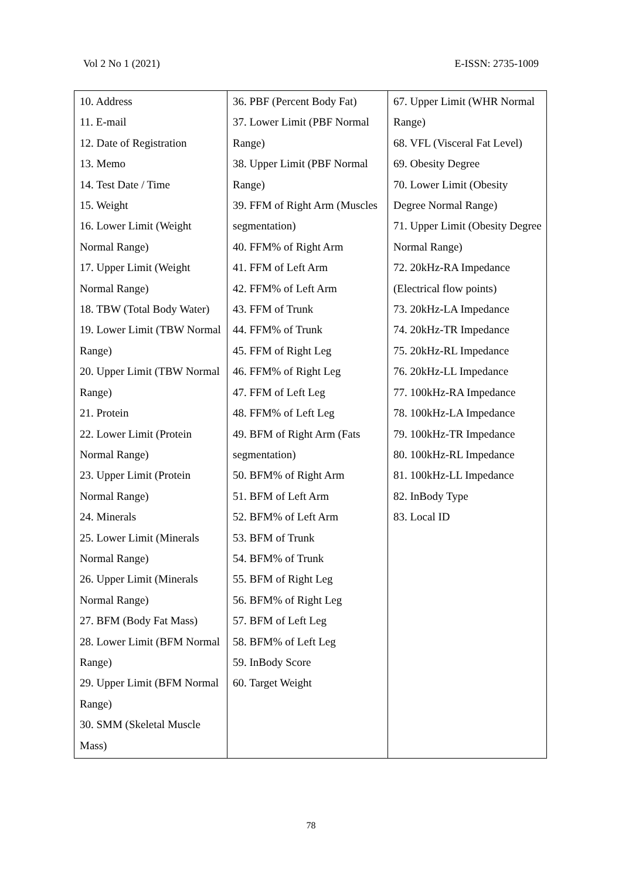Vol 2 No 1 (2021) E-ISSN: 2735-1009
| 10. Address 11. E-mail 12. Date of Registration 13. Memo 14. Test Date / Time 15. Weight 16. Lower Limit (Weight Normal Range) 17. Upper Limit (Weight Normal Range) 18. TBW (Total Body Water) 19. Lower Limit (TBW Normal Range) 20. Upper Limit (TBW Normal Range) 21. Protein 22. Lower Limit (Protein Normal Range) 23. Upper Limit (Protein Normal Range) 24. Minerals 25. Lower Limit (Minerals Normal Range) 26. Upper Limit (Minerals Normal Range) 27. BFM (Body Fat Mass) 28. Lower Limit (BFM Normal Range) 29. Upper Limit (BFM Normal Range) 30. SMM (Skeletal Muscle Mass) | 36. PBF (Percent Body Fat) 37. Lower Limit (PBF Normal Range) 38. Upper Limit (PBF Normal Range) 39. FFM of Right Arm (Muscles segmentation) 40. FFM% of Right Arm 41. FFM of Left Arm 42. FFM% of Left Arm 43. FFM of Trunk 44. FFM% of Trunk 45. FFM of Right Leg 46. FFM% of Right Leg 47. FFM of Left Leg 48. FFM% of Left Leg 49. BFM of Right Arm (Fats segmentation) 50. BFM% of Right Arm 51. BFM of Left Arm 52. BFM% of Left Arm 53. BFM of Trunk 54. BFM% of Trunk 55. BFM of Right Leg 56. BFM% of Right Leg 57. BFM of Left Leg 58. BFM% of Left Leg 59. InBody Score 60. Target Weight | 67. Upper Limit (WHR Normal Range) 68. VFL (Visceral Fat Level) 69. Obesity Degree 70. Lower Limit (Obesity Degree Normal Range) 71. Upper Limit (Obesity Degree Normal Range) 72. 20kHz-RA Impedance (Electrical flow points) 73. 20kHz-LA Impedance 74. 20kHz-TR Impedance 75. 20kHz-RL Impedance 76. 20kHz-LL Impedance 77. 100kHz-RA Impedance 78. 100kHz-LA Impedance 79. 100kHz-TR Impedance 80. 100kHz-RL Impedance 81. 100kHz-LL Impedance 82. InBody Type 83. Local ID |
78